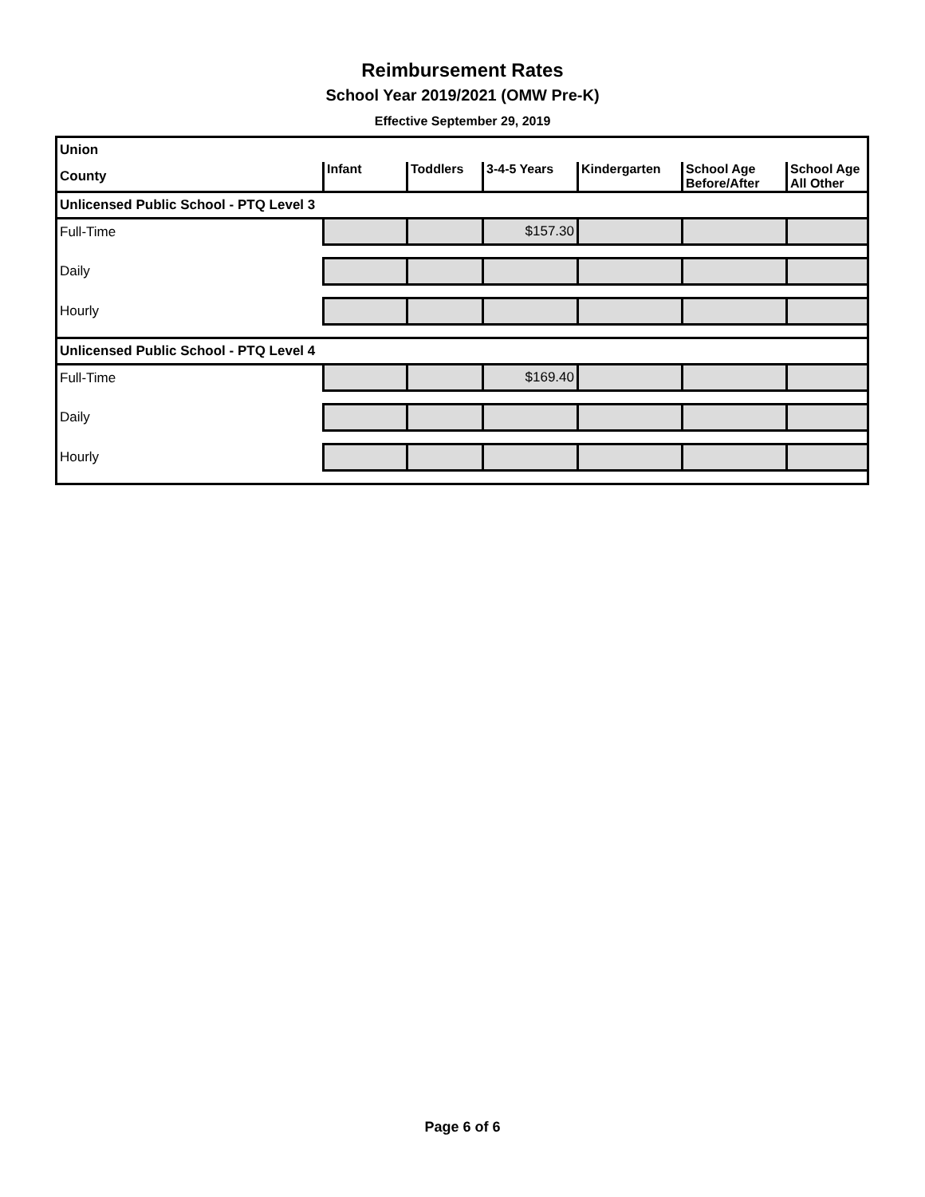Reimbursement Rates
School Year 2019/2021 (OMW Pre-K)
Effective September 29, 2019
| Union | | | | | | |
| County | Infant | Toddlers | 3-4-5 Years | Kindergarten | School Age Before/After | School Age All Other |
| Unlicensed Public School - PTQ Level 3 | | | | | | |
| Full-Time | | | $157.30 | | | |
| Daily | | | | | | |
| Hourly | | | | | | |
| Unlicensed Public School - PTQ Level 4 | | | | | | |
| Full-Time | | | $169.40 | | | |
| Daily | | | | | | |
| Hourly | | | | | | |
Page 6 of 6